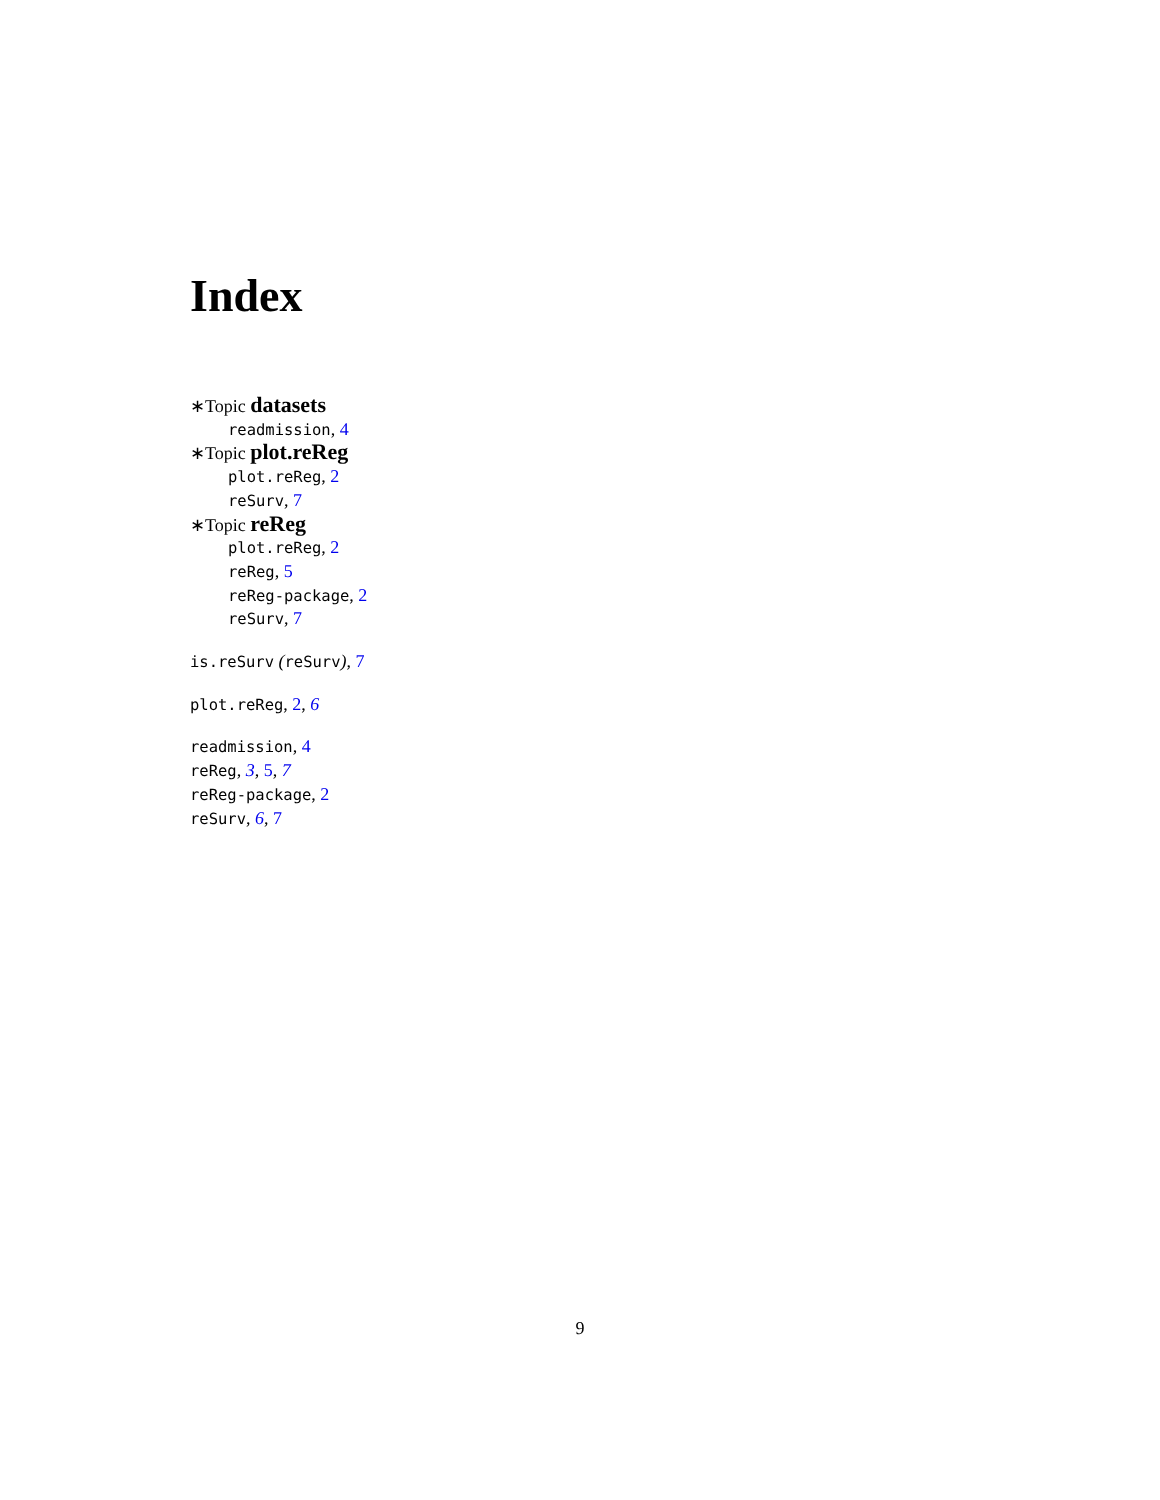Index
∗Topic datasets
readmission, 4
∗Topic plot.reReg
plot.reReg, 2
reSurv, 7
∗Topic reReg
plot.reReg, 2
reReg, 5
reReg-package, 2
reSurv, 7
is.reSurv (reSurv), 7
plot.reReg, 2, 6
readmission, 4
reReg, 3, 5, 7
reReg-package, 2
reSurv, 6, 7
9